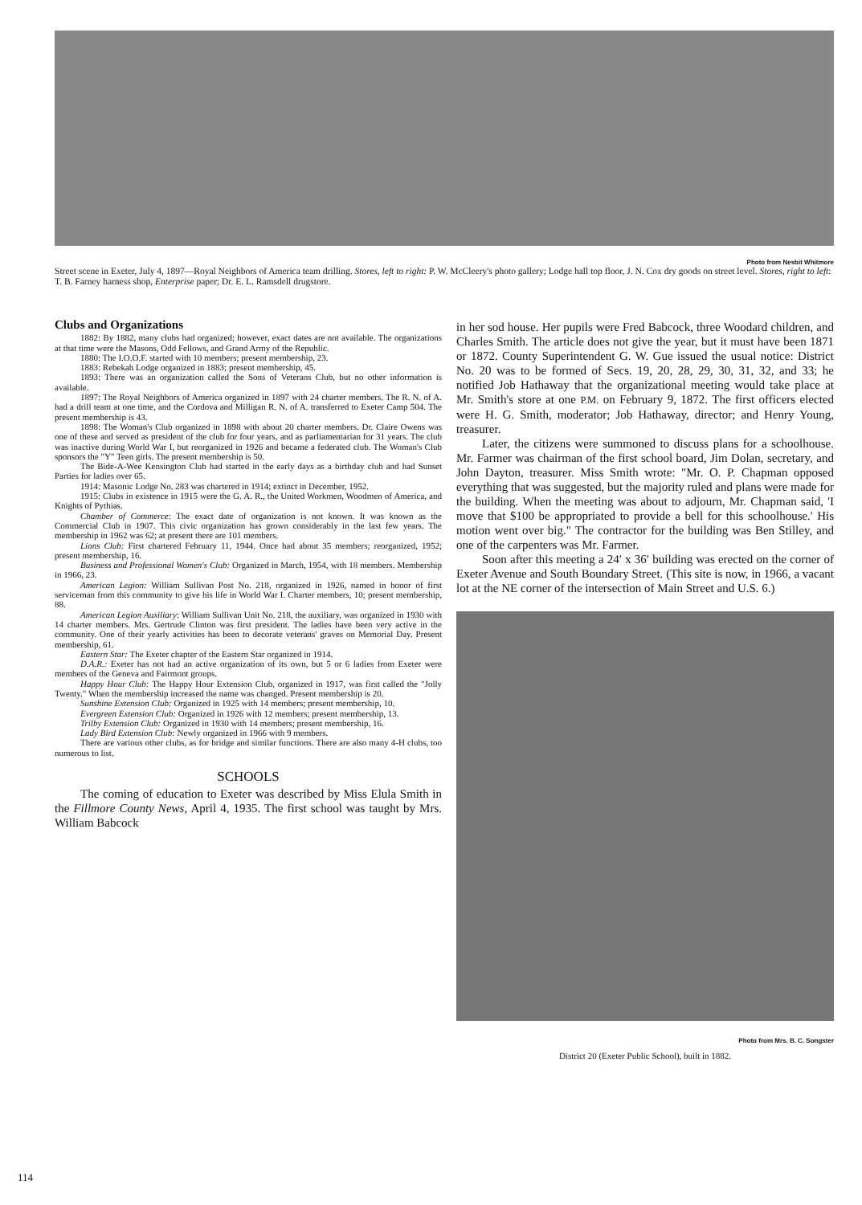Photo from Nesbit Whitmore
Street scene in Exeter, July 4, 1897—Royal Neighbors of America team drilling. Stores, left to right: P. W. McCleery's photo gallery; Lodge hall top floor, J. N. Cox dry goods on street level. Stores, right to left: T. B. Farney harness shop, Enterprise paper; Dr. E. L. Ramsdell drugstore.
Clubs and Organizations
1882: By 1882, many clubs had organized; however, exact dates are not available. The organizations at that time were the Masons, Odd Fellows, and Grand Army of the Republic.
1880: The I.O.O.F. started with 10 members; present membership, 23.
1883: Rebekah Lodge organized in 1883; present membership, 45.
1893: There was an organization called the Sons of Veterans Club, but no other information is available.
1897: The Royal Neighbors of America organized in 1897 with 24 charter members. The R. N. of A. had a drill team at one time, and the Cordova and Milligan R. N. of A. transferred to Exeter Camp 504. The present membership is 43.
1898: The Woman's Club organized in 1898 with about 20 charter members. Dr. Claire Owens was one of these and served as president of the club for four years, and as parliamentarian for 31 years. The club was inactive during World War I, but reorganized in 1926 and became a federated club. The Woman's Club sponsors the "Y" Teen girls. The present membership is 50.
The Bide-A-Wee Kensington Club had started in the early days as a birthday club and had Sunset Parties for ladies over 65.
1914: Masonic Lodge No. 283 was chartered in 1914; extinct in December, 1952.
1915: Clubs in existence in 1915 were the G. A. R., the United Workmen, Woodmen of America, and Knights of Pythias.
Chamber of Commerce: The exact date of organization is not known. It was known as the Commercial Club in 1907. This civic organization has grown considerably in the last few years. The membership in 1962 was 62; at present there are 101 members.
Lions Club: First chartered February 11, 1944. Once had about 35 members; reorganized, 1952; present membership, 16.
Business and Professional Women's Club: Organized in March, 1954, with 18 members. Membership in 1966, 23.
American Legion: William Sullivan Post No. 218, organized in 1926, named in honor of first serviceman from this community to give his life in World War I. Charter members, 10; present membership, 88.
American Legion Auxiliary: William Sullivan Unit No. 218, the auxiliary, was organized in 1930 with 14 charter members. Mrs. Gertrude Clinton was first president. The ladies have been very active in the community. One of their yearly activities has been to decorate veterans' graves on Memorial Day. Present membership, 61.
Eastern Star: The Exeter chapter of the Eastern Star organized in 1914.
D.A.R.: Exeter has not had an active organization of its own, but 5 or 6 ladies from Exeter were members of the Geneva and Fairmont groups.
Happy Hour Club: The Happy Hour Extension Club, organized in 1917, was first called the "Jolly Twenty." When the membership increased the name was changed. Present membership is 20.
Sunshine Extension Club: Organized in 1925 with 14 members; present membership, 10.
Evergreen Extension Club: Organized in 1926 with 12 members; present membership, 13.
Trilby Extension Club: Organized in 1930 with 14 members; present membership, 16.
Lady Bird Extension Club: Newly organized in 1966 with 9 members.
There are various other clubs, as for bridge and similar functions. There are also many 4-H clubs, too numerous to list.
SCHOOLS
The coming of education to Exeter was described by Miss Elula Smith in the Fillmore County News, April 4, 1935. The first school was taught by Mrs. William Babcock
in her sod house. Her pupils were Fred Babcock, three Woodard children, and Charles Smith. The article does not give the year, but it must have been 1871 or 1872. County Superintendent G. W. Gue issued the usual notice: District No. 20 was to be formed of Secs. 19, 20, 28, 29, 30, 31, 32, and 33; he notified Job Hathaway that the organizational meeting would take place at Mr. Smith's store at one P.M. on February 9, 1872. The first officers elected were H. G. Smith, moderator; Job Hathaway, director; and Henry Young, treasurer.
Later, the citizens were summoned to discuss plans for a schoolhouse. Mr. Farmer was chairman of the first school board, Jim Dolan, secretary, and John Dayton, treasurer. Miss Smith wrote: "Mr. O. P. Chapman opposed everything that was suggested, but the majority ruled and plans were made for the building. When the meeting was about to adjourn, Mr. Chapman said, 'I move that $100 be appropriated to provide a bell for this schoolhouse.' His motion went over big." The contractor for the building was Ben Stilley, and one of the carpenters was Mr. Farmer.
Soon after this meeting a 24′ x 36′ building was erected on the corner of Exeter Avenue and South Boundary Street. (This site is now, in 1966, a vacant lot at the NE corner of the intersection of Main Street and U.S. 6.)
Photo from Mrs. B. C. Songster
District 20 (Exeter Public School), built in 1882.
114